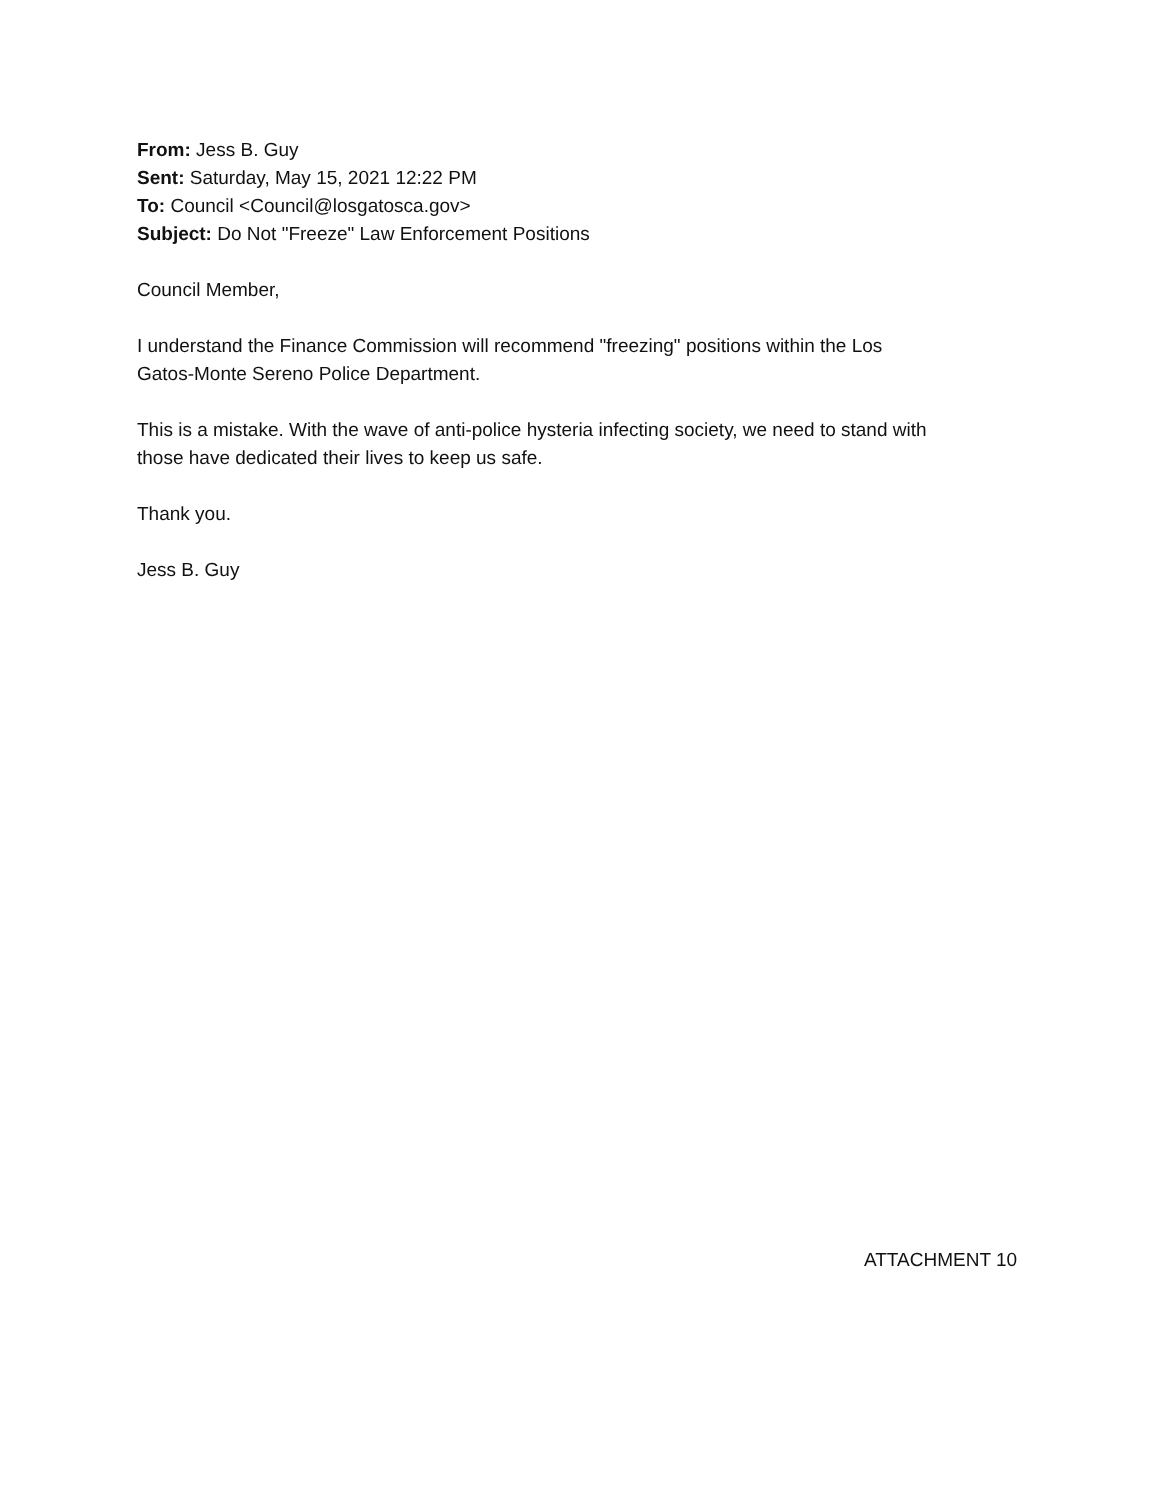From: Jess B. Guy
Sent: Saturday, May 15, 2021 12:22 PM
To: Council <Council@losgatosca.gov>
Subject: Do Not "Freeze" Law Enforcement Positions
Council Member,
I understand the Finance Commission will recommend "freezing" positions within the Los
Gatos-Monte Sereno Police Department.
This is a mistake. With the wave of anti-police hysteria infecting society, we need to stand with
those have dedicated their lives to keep us safe.
Thank you.
Jess B. Guy
ATTACHMENT 10